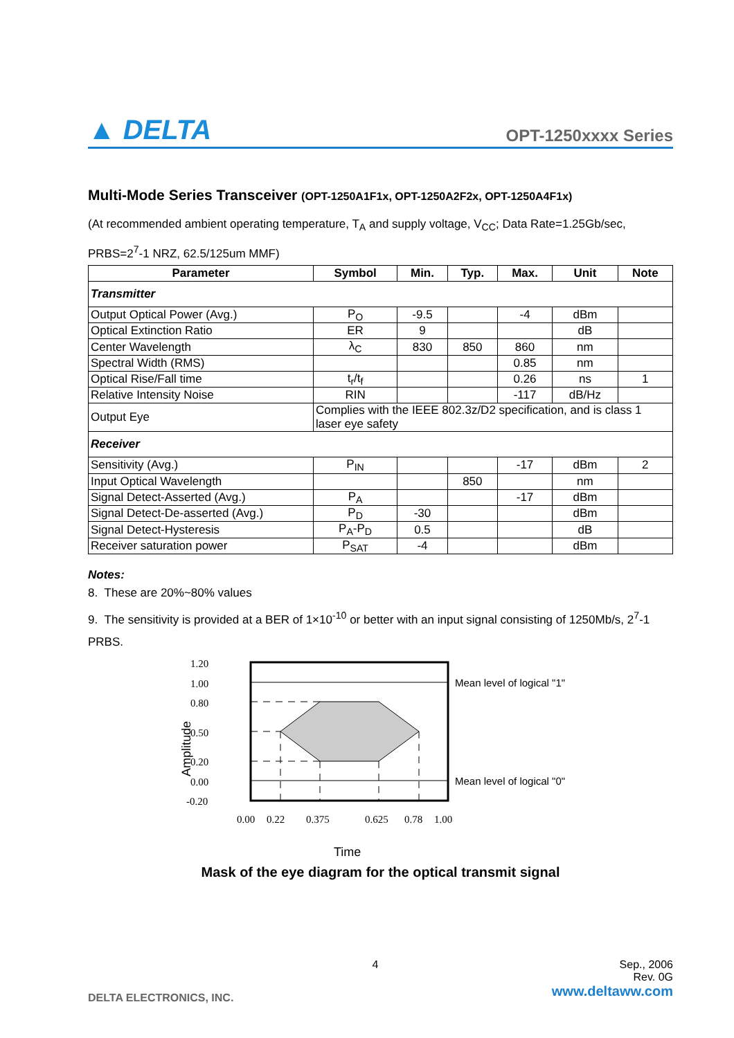▲ DELTA
OPT-1250xxxx Series
Multi-Mode Series Transceiver (OPT-1250A1F1x, OPT-1250A2F2x, OPT-1250A4F1x)
(At recommended ambient operating temperature, T<sub>A</sub> and supply voltage, V<sub>CC</sub>; Data Rate=1.25Gb/sec, PRBS=2<sup>7</sup>-1 NRZ, 62.5/125um MMF)
| Parameter | Symbol | Min. | Typ. | Max. | Unit | Note |
| --- | --- | --- | --- | --- | --- | --- |
| Transmitter | | | | | | |
| Output Optical Power (Avg.) | P<sub>O</sub> | -9.5 | | -4 | dBm | |
| Optical Extinction Ratio | ER | 9 | | | dB | |
| Center Wavelength | λ<sub>C</sub> | 830 | 850 | 860 | nm | |
| Spectral Width (RMS) | | | | 0.85 | nm | |
| Optical Rise/Fall time | t<sub>r</sub>/t<sub>f</sub> | | | 0.26 | ns | 1 |
| Relative Intensity Noise | RIN | | | -117 | dB/Hz | |
| Output Eye | Complies with the IEEE 802.3z/D2 specification, and is class 1 laser eye safety | | | | | |
| Receiver | | | | | | |
| Sensitivity (Avg.) | P<sub>IN</sub> | | | -17 | dBm | 2 |
| Input Optical Wavelength | | | 850 | | nm | |
| Signal Detect-Asserted (Avg.) | P<sub>A</sub> | | | -17 | dBm | |
| Signal Detect-De-asserted (Avg.) | P<sub>D</sub> | -30 | | | dBm | |
| Signal Detect-Hysteresis | P<sub>A</sub>-P<sub>D</sub> | 0.5 | | | dB | |
| Receiver saturation power | P<sub>SAT</sub> | -4 | | | dBm | |
Notes:
8. These are 20%~80% values
9. The sensitivity is provided at a BER of 1×10<sup>-10</sup> or better with an input signal consisting of 1250Mb/s, 2<sup>7</sup>-1 PRBS.
1.20
1.00
0.80
0.50
0.20
0.00
-0.20
Amplitude
Mean level of logical "1"
Mean level of logical "0"
0.00
0.22
0.375
0.625
0.78
1.00
Time
Mask of the eye diagram for the optical transmit signal
DELTA ELECTRONICS, INC.
4 Sep., 2006
Rev. 0G
www.deltaww.com